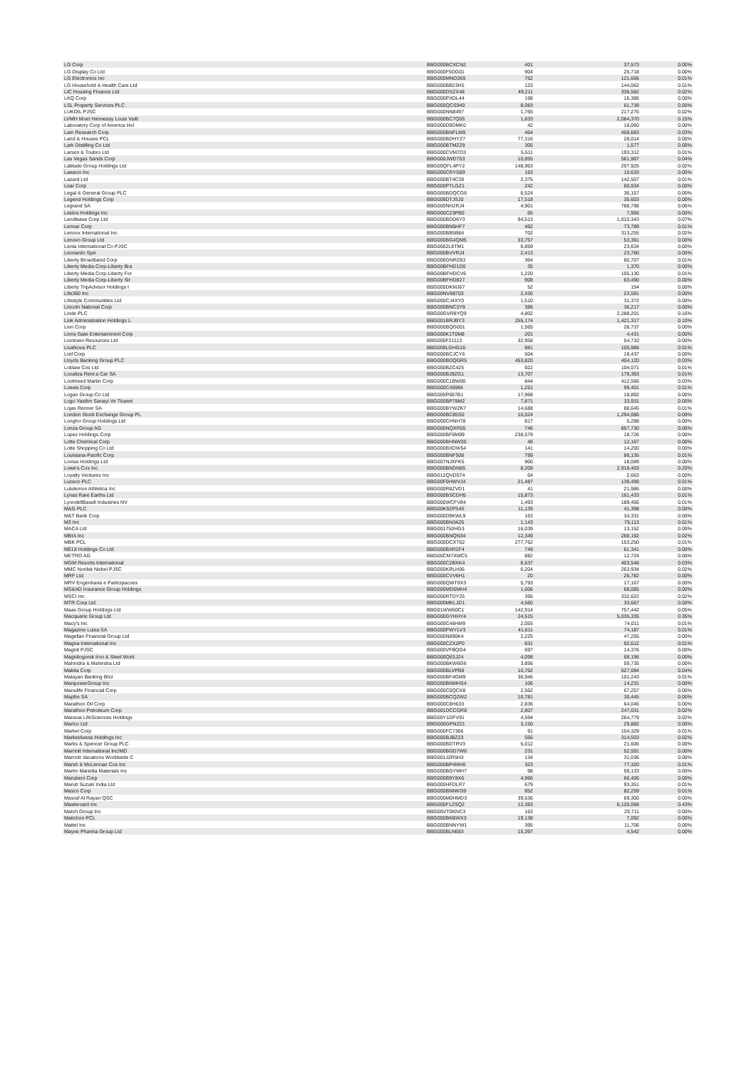| LG Corp | BBG000BCXCN2 | 401 | 37,573 | 0.00% |
| LG Display Co Ltd | BBG000F5DG01 | 904 | 25,718 | 0.00% |
| LG Electronics Inc | BBG000MND269 | 762 | 121,666 | 0.01% |
| LG Household & Health Care Ltd | BBG000BB23H5 | 123 | 144,062 | 0.01% |
| LIC Housing Finance Ltd | BBG000DSZX48 | 49,211 | 336,582 | 0.02% |
| LKQ Corp | BBG000PXDL44 | 198 | 16,386 | 0.00% |
| LSL Property Services PLC | BBG000QCS940 | 8,083 | 61,739 | 0.00% |
| LUKOIL PJSC | BBG000NN8497 | 1,765 | 217,276 | 0.02% |
| LVMH Moet Hennessy Louis Vuitt | BBG000BC7Q05 | 1,833 | 2,084,370 | 0.15% |
| Laboratory Corp of America Hol | BBG000D9DMK0 | 42 | 18,060 | 0.00% |
| Lam Research Corp | BBG000BNFLM9 | 464 | 458,683 | 0.03% |
| Land & Houses PCL | BBG000BDHYZ7 | 77,316 | 28,014 | 0.00% |
| Lark Distilling Co Ltd | BBG000BTMZ29 | 305 | 1,577 | 0.00% |
| Larsen & Toubro Ltd | BBG000CVM7D3 | 5,511 | 193,312 | 0.01% |
| Las Vegas Sands Corp | BBG000JWD753 | 10,855 | 561,967 | 0.04% |
| Latitude Group Holdings Ltd | BBG00QFL4PY2 | 148,963 | 297,925 | 0.02% |
| Lawson Inc | BBG000CRYS89 | 163 | 10,633 | 0.00% |
| Lazard Ltd | BBG000BT4C39 | 2,375 | 142,507 | 0.01% |
| Lear Corp | BBG000PTLGZ1 | 242 | 60,934 | 0.00% |
| Legal & General Group PLC | BBG000BDQCG6 | 6,524 | 36,157 | 0.00% |
| Legend Holdings Corp | BBG009DTJSJ0 | 17,518 | 35,603 | 0.00% |
| Legrand SA | BBG000NH2RJ4 | 4,901 | 788,798 | 0.06% |
| Leidos Holdings Inc | BBG000C23PB0 | 65 | 7,956 | 0.00% |
| Lendlease Corp Ltd | BBG000BDD6Y3 | 94,513 | 1,010,343 | 0.07% |
| Lennar Corp | BBG000BN5HF7 | 462 | 73,789 | 0.01% |
| Lennox International Inc | BBG000BB5B84 | 702 | 313,255 | 0.02% |
| Lenovo Group Ltd | BBG000BG4QM5 | 33,757 | 53,361 | 0.00% |
| Lenta International Co PJSC | BBG0062L8TM1 | 6,859 | 23,634 | 0.00% |
| Leonardo SpA | BBG000BVVRJ4 | 2,413 | 23,780 | 0.00% |
| Liberty Broadband Corp | BBG006GNRZ83 | 364 | 80,707 | 0.01% |
| Liberty Media Corp-Liberty Bra | BBG00BFHD1D0 | 35 | 1,370 | 0.00% |
| Liberty Media Corp-Liberty For | BBG00BFHDCV6 | 1,220 | 105,130 | 0.01% |
| Liberty Media Corp-Liberty Sir | BBG00BFHD827 | 908 | 63,490 | 0.00% |
| Liberty TripAdvisor Holdings I | BBG005DKMJ67 | 52 | 154 | 0.00% |
| Life360 Inc | BBG00NV88703 | 2,430 | 23,591 | 0.00% |
| Lifestyle Communities Ltd | BBG000CJ4XY0 | 1,510 | 31,372 | 0.00% |
| Lincoln National Corp | BBG000BNC3Y9 | 386 | 36,217 | 0.00% |
| Linde PLC | BBG00GVR8YQ9 | 4,802 | 2,288,201 | 0.16% |
| Link Administration Holdings L | BBG001BRJBY3 | 255,174 | 1,421,317 | 0.10% |
| Lion Corp | BBG000BQG001 | 1,565 | 28,737 | 0.00% |
| Lions Gate Entertainment Corp | BBG000K1T0M8 | 201 | 4,431 | 0.00% |
| Liontown Resources Ltd | BBG000F21113 | 32,958 | 54,710 | 0.00% |
| LivaNova PLC | BBG009LGHG16 | 881 | 105,988 | 0.01% |
| Lixil Corp | BBG000BCJCY6 | 504 | 18,437 | 0.00% |
| Lloyds Banking Group PLC | BBG000BDQGR5 | 453,820 | 404,120 | 0.03% |
| Loblaw Cos Ltd | BBG000BZC425 | 922 | 104,071 | 0.01% |
| Localiza Rent a Car SA | BBG000BJ9ZG1 | 13,707 | 179,393 | 0.01% |
| Lockheed Martin Corp | BBG000C1BW00 | 844 | 412,566 | 0.03% |
| Loews Corp | BBG000C45984 | 1,251 | 99,401 | 0.01% |
| Logan Group Co Ltd | BBG005P687B1 | 17,968 | 18,892 | 0.00% |
| Logo Yazilim Sanayi Ve Ticaret | BBG000BP78M2 | 7,871 | 33,931 | 0.00% |
| Lojas Renner SA | BBG000BYWZK7 | 14,688 | 88,645 | 0.01% |
| London Stock Exchange Group PL | BBG000BC85S0 | 10,024 | 1,294,086 | 0.09% |
| Longfor Group Holdings Ltd | BBG000CHNH78 | 817 | 5,288 | 0.00% |
| Lonza Group AG | BBG000NQXR55 | 746 | 857,730 | 0.06% |
| Lopez Holdings Corp | BBG000BF6M99 | 238,579 | 18,726 | 0.00% |
| Lotte Chemical Corp | BBG000BHNW30 | 48 | 12,167 | 0.00% |
| Lotte Shopping Co Ltd | BBG000BXDW54 | 141 | 14,200 | 0.00% |
| Louisiana-Pacific Corp | BBG000BNF508 | 799 | 86,135 | 0.01% |
| Lovisa Holdings Ltd | BBG007NJXFK5 | 900 | 18,089 | 0.00% |
| Lowe's Cos Inc | BBG000BNDN65 | 8,209 | 2,918,403 | 0.20% |
| Loyalty Ventures Inc | BBG012QVD574 | 64 | 2,663 | 0.00% |
| Luceco PLC | BBG00F0HWVJ4 | 21,487 | 139,499 | 0.01% |
| Lululemon Athletica Inc | BBG000R8ZVD1 | 41 | 21,986 | 0.00% |
| Lynas Rare Earths Ltd | BBG000BSCDH5 | 15,873 | 161,433 | 0.01% |
| LyondellBasell Industries NV | BBG000WCFV84 | 1,493 | 189,456 | 0.01% |
| M&G PLC | BBG00K9ZPS45 | 11,139 | 41,398 | 0.00% |
| M&T Bank Corp | BBG000D9KWL9 | 163 | 34,331 | 0.00% |
| M3 Inc | BBG000BN34Z6 | 1,143 | 79,113 | 0.01% |
| MACA Ltd | BBG001750HG3 | 16,039 | 13,152 | 0.00% |
| MBIA Inc | BBG000BNQN34 | 12,349 | 268,192 | 0.02% |
| MBK PCL | BBG000DCXT62 | 277,762 | 153,250 | 0.01% |
| MEIJI Holdings Co Ltd | BBG000BXR2F4 | 749 | 61,341 | 0.00% |
| METRO AG | BBG00CM7XMC5 | 882 | 12,724 | 0.00% |
| MGM Resorts International | BBG000C2BXK4 | 6,537 | 403,546 | 0.03% |
| MMC Norilsk Nickel PJSC | BBG000KRLH06 | 6,204 | 263,934 | 0.02% |
| MRF Ltd | BBG000CVV6H1 | 20 | 26,782 | 0.00% |
| MRV Engenharia e Participacoes | BBG000QWT9X3 | 5,793 | 17,167 | 0.00% |
| MS&AD Insurance Group Holdings | BBG000MD5MH4 | 1,606 | 68,085 | 0.00% |
| MSCI Inc | BBG000RTDY25 | 395 | 332,622 | 0.02% |
| MTR Corp Ltd | BBG000MKLJD1 | 4,560 | 33,667 | 0.00% |
| Maas Group Holdings Ltd | BBG01WW60C1 | 142,914 | 757,442 | 0.05% |
| Macquarie Group Ltd | BBG000GYHHY4 | 24,515 | 5,035,335 | 0.35% |
| Macy's Inc | BBG000C46HM9 | 2,055 | 74,011 | 0.01% |
| Magazine Luiza SA | BBG000PWYLV3 | 41,611 | 74,187 | 0.01% |
| Magellan Financial Group Ltd | BBG000N890K4 | 2,225 | 47,255 | 0.00% |
| Magna International Inc | BBG000CZX2P0 | 831 | 92,612 | 0.01% |
| Magnit PJSC | BBG000VFBQG4 | 697 | 14,376 | 0.00% |
| Magnitogorsk Iron & Steel Work | BBG000Q63JZ4 | 4,098 | 68,196 | 0.00% |
| Mahindra & Mahindra Ltd | BBG000BKW6G6 | 3,856 | 59,735 | 0.00% |
| Makita Corp | BBG000BLVPB8 | 10,762 | 627,694 | 0.04% |
| Malayan Banking Bhd | BBG000BF4GM9 | 36,946 | 101,243 | 0.01% |
| ManpowerGroup Inc | BBG000BNMHS4 | 106 | 14,231 | 0.00% |
| Manulife Financial Corp | BBG000C0QCK8 | 2,562 | 67,257 | 0.00% |
| Mapfre SA | BBG000BCQ2W2 | 10,781 | 30,445 | 0.00% |
| Marathon Oil Corp | BBG000C8H633 | 2,836 | 64,046 | 0.00% |
| Marathon Petroleum Corp | BBG001DCCGR8 | 2,807 | 247,031 | 0.02% |
| Maravai LifeSciences Holdings | BBG00Y1DFV91 | 4,594 | 264,779 | 0.02% |
| Marico Ltd | BBG000GPNZ21 | 3,150 | 29,882 | 0.00% |
| Markel Corp | BBG000FC7366 | 91 | 154,329 | 0.01% |
| MarketAxess Holdings Inc | BBG000BJBZ23 | 556 | 314,503 | 0.02% |
| Marks & Spencer Group PLC | BBG000BDTRV3 | 5,012 | 21,606 | 0.00% |
| Marriott International Inc/MD | BBG000BGD7W6 | 231 | 52,591 | 0.00% |
| Marriott Vacations Worldwide C | BBG001J2R5H3 | 134 | 31,036 | 0.00% |
| Marsh & McLennan Cos Inc | BBG000BP4MH0 | 323 | 77,320 | 0.01% |
| Martin Marietta Materials Inc | BBG000BGYMH7 | 98 | 59,133 | 0.00% |
| Marubeni Corp | BBG000B9Y8X6 | 4,966 | 66,406 | 0.00% |
| Maruti Suzuki India Ltd | BBG000HFDLR7 | 679 | 93,351 | 0.01% |
| Masco Corp | BBG000BNNKG9 | 852 | 82,259 | 0.01% |
| Masraf Al Rayan QSC | BBG000M0HMD3 | 39,536 | 69,300 | 0.00% |
| Mastercard Inc | BBG000F1ZSQ2 | 12,383 | 6,120,068 | 0.43% |
| Match Group Inc | BBG00VT0KNC3 | 163 | 29,711 | 0.00% |
| Matichon PCL | BBG000BKBWX3 | 19,138 | 7,092 | 0.00% |
| Mattel Inc | BBG000BNNYW1 | 395 | 11,706 | 0.00% |
| Mayne Pharma Group Ltd | BBG000BLN683 | 15,397 | 4,542 | 0.00% |